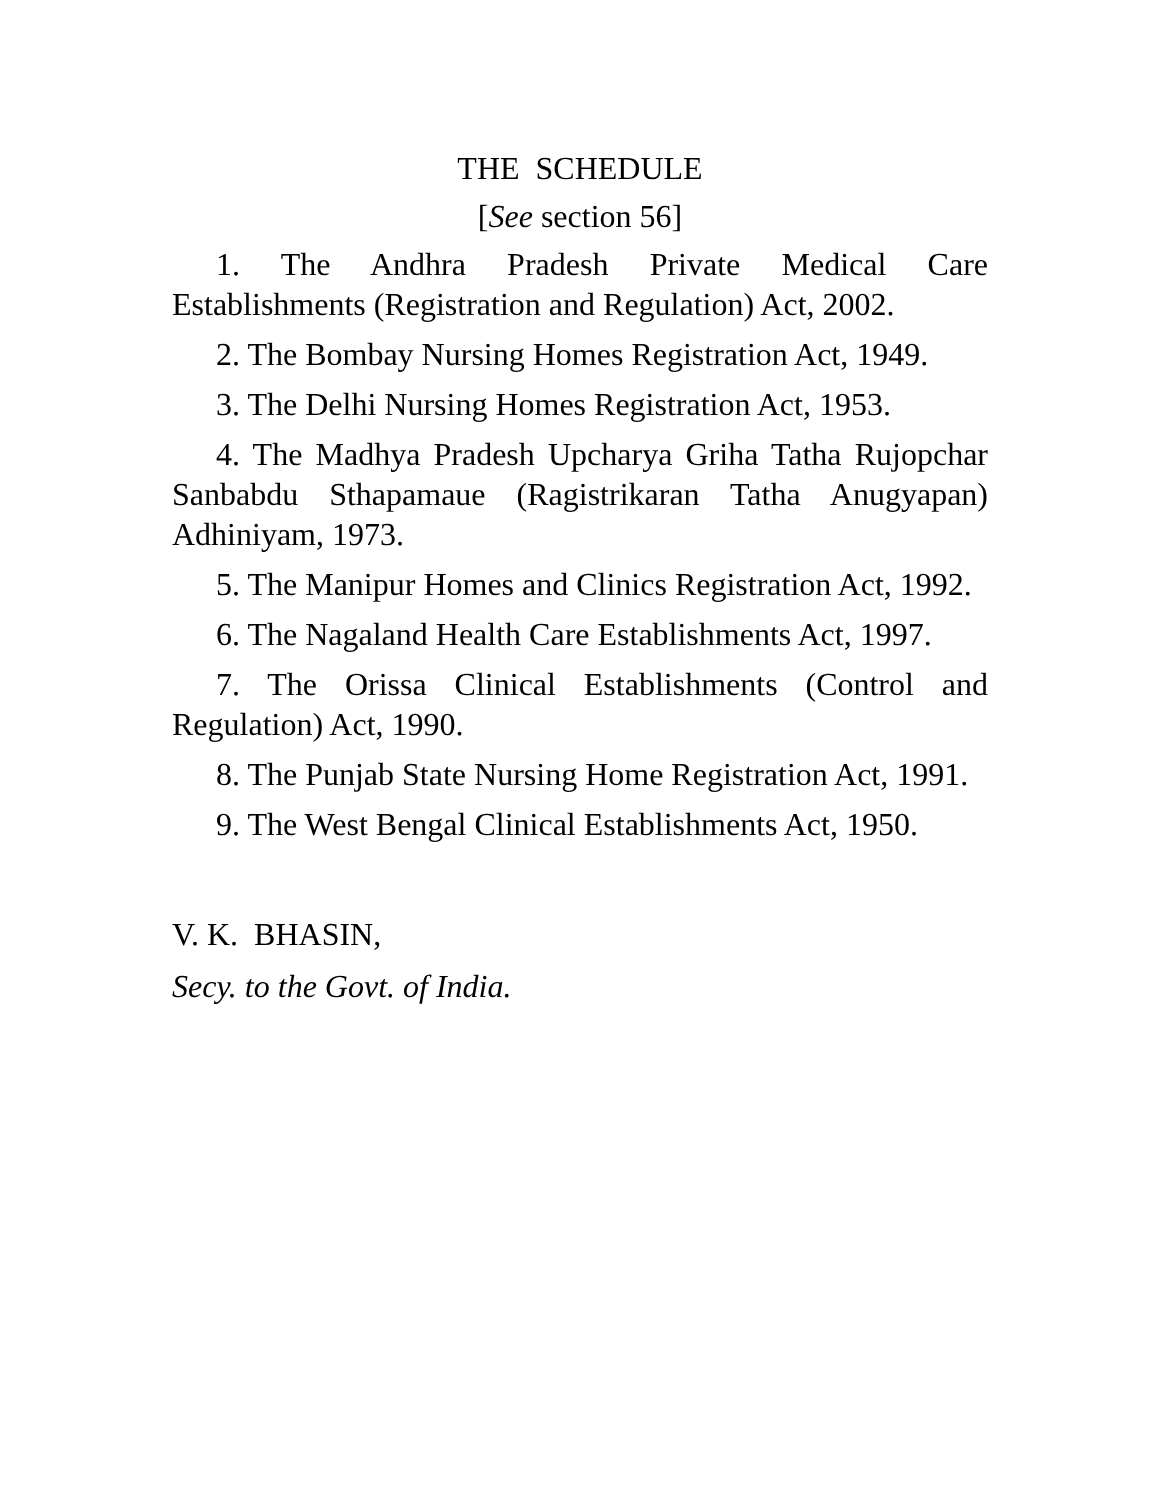THE SCHEDULE
[See section 56]
1. The Andhra Pradesh Private Medical Care Establishments (Registration and Regulation) Act, 2002.
2. The Bombay Nursing Homes Registration Act, 1949.
3. The Delhi Nursing Homes Registration Act, 1953.
4. The Madhya Pradesh Upcharya Griha Tatha Rujopchar Sanbabdu Sthapamaue (Ragistrikaran Tatha Anugyapan) Adhiniyam, 1973.
5. The Manipur Homes and Clinics Registration Act, 1992.
6. The Nagaland Health Care Establishments Act, 1997.
7. The Orissa Clinical Establishments (Control and Regulation) Act, 1990.
8. The Punjab State Nursing Home Registration Act, 1991.
9. The West Bengal Clinical Establishments Act, 1950.
V. K. BHASIN,
Secy. to the Govt. of India.